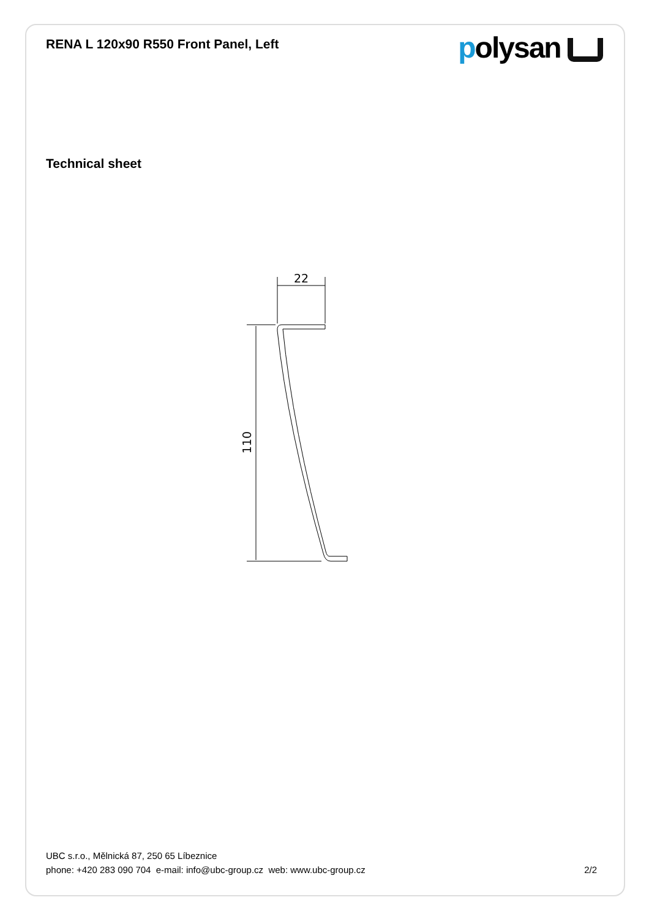RENA L 120x90 R550 Front Panel, Left
polysan
Technical sheet
22
110
UBC s.r.o., Mělnická 87, 250 65 Líbeznice
phone: +420 283 090 704 e-mail: info@ubc-group.cz web: www.ubc-group.cz
2/2